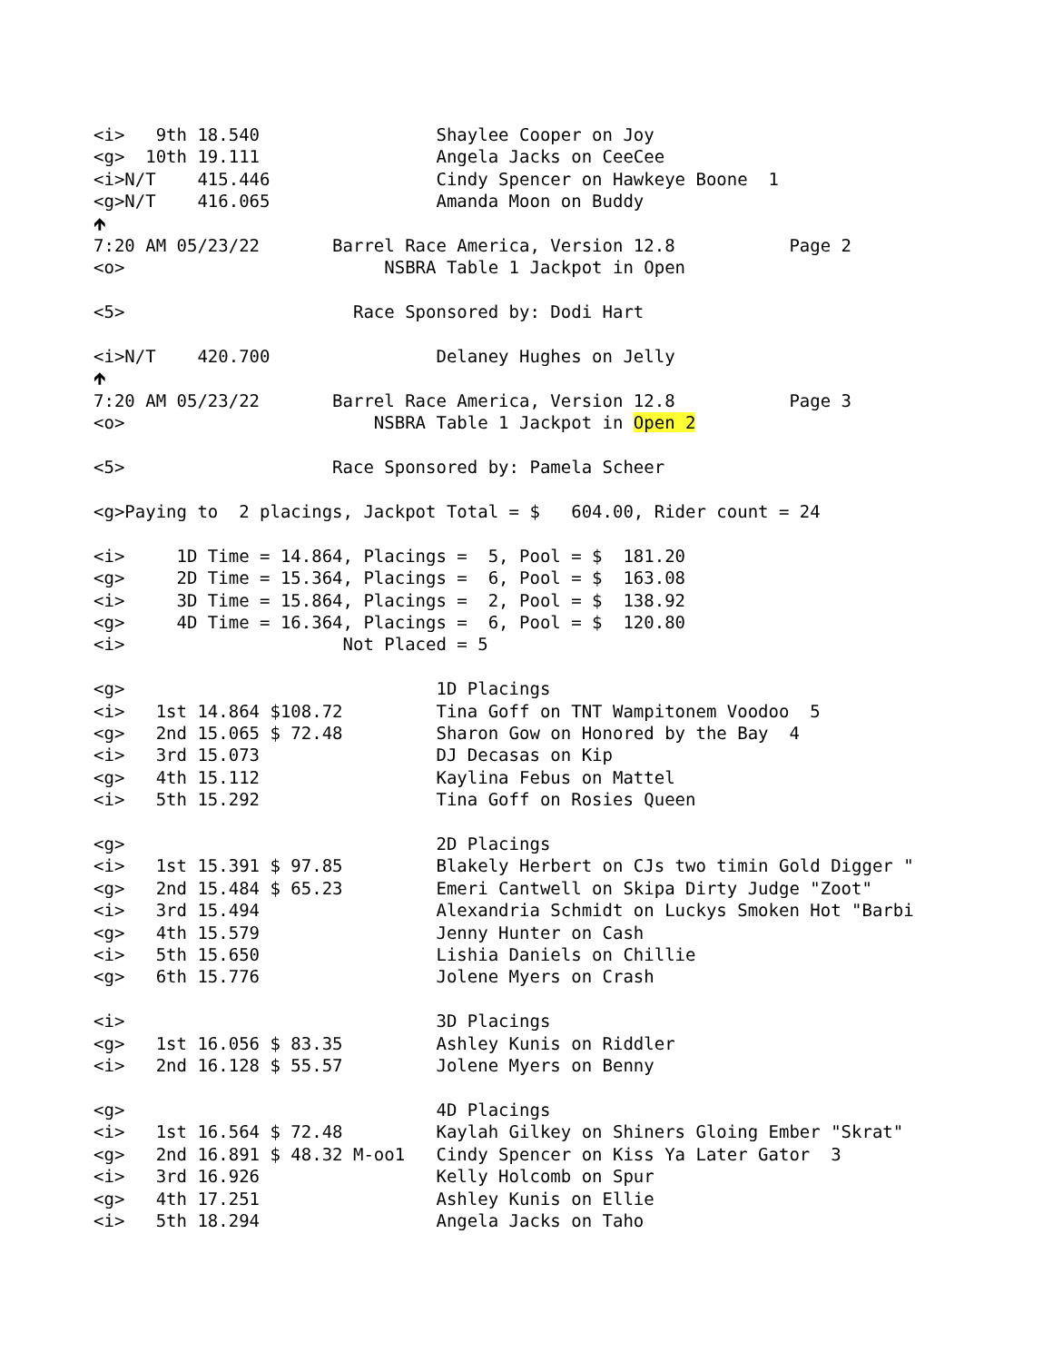<i>   9th 18.540                 Shaylee Cooper on Joy
<g>  10th 19.111                 Angela Jacks on CeeCee
<i>N/T    415.446                Cindy Spencer on Hawkeye Boone  1
<g>N/T    416.065                Amanda Moon on Buddy
🡹
7:20 AM 05/23/22       Barrel Race America, Version 12.8           Page 2
<o>                         NSBRA Table 1 Jackpot in Open

<5>                      Race Sponsored by: Dodi Hart

<i>N/T    420.700                Delaney Hughes on Jelly
🡹
7:20 AM 05/23/22       Barrel Race America, Version 12.8           Page 3
<o>                        NSBRA Table 1 Jackpot in Open 2

<5>                    Race Sponsored by: Pamela Scheer

<g>Paying to  2 placings, Jackpot Total = $   604.00, Rider count = 24

<i>     1D Time = 14.864, Placings =  5, Pool = $  181.20
<g>     2D Time = 15.364, Placings =  6, Pool = $  163.08
<i>     3D Time = 15.864, Placings =  2, Pool = $  138.92
<g>     4D Time = 16.364, Placings =  6, Pool = $  120.80
<i>                     Not Placed = 5

<g>                              1D Placings
<i>   1st 14.864 $108.72         Tina Goff on TNT Wampitonem Voodoo  5
<g>   2nd 15.065 $ 72.48         Sharon Gow on Honored by the Bay  4
<i>   3rd 15.073                 DJ Decasas on Kip
<g>   4th 15.112                 Kaylina Febus on Mattel
<i>   5th 15.292                 Tina Goff on Rosies Queen

<g>                              2D Placings
<i>   1st 15.391 $ 97.85         Blakely Herbert on CJs two timin Gold Digger "
<g>   2nd 15.484 $ 65.23         Emeri Cantwell on Skipa Dirty Judge "Zoot"
<i>   3rd 15.494                 Alexandria Schmidt on Luckys Smoken Hot "Barbi
<g>   4th 15.579                 Jenny Hunter on Cash
<i>   5th 15.650                 Lishia Daniels on Chillie
<g>   6th 15.776                 Jolene Myers on Crash

<i>                              3D Placings
<g>   1st 16.056 $ 83.35         Ashley Kunis on Riddler
<i>   2nd 16.128 $ 55.57         Jolene Myers on Benny

<g>                              4D Placings
<i>   1st 16.564 $ 72.48         Kaylah Gilkey on Shiners Gloing Ember "Skrat"
<g>   2nd 16.891 $ 48.32 M-oo1   Cindy Spencer on Kiss Ya Later Gator  3
<i>   3rd 16.926                 Kelly Holcomb on Spur
<g>   4th 17.251                 Ashley Kunis on Ellie
<i>   5th 18.294                 Angela Jacks on Taho